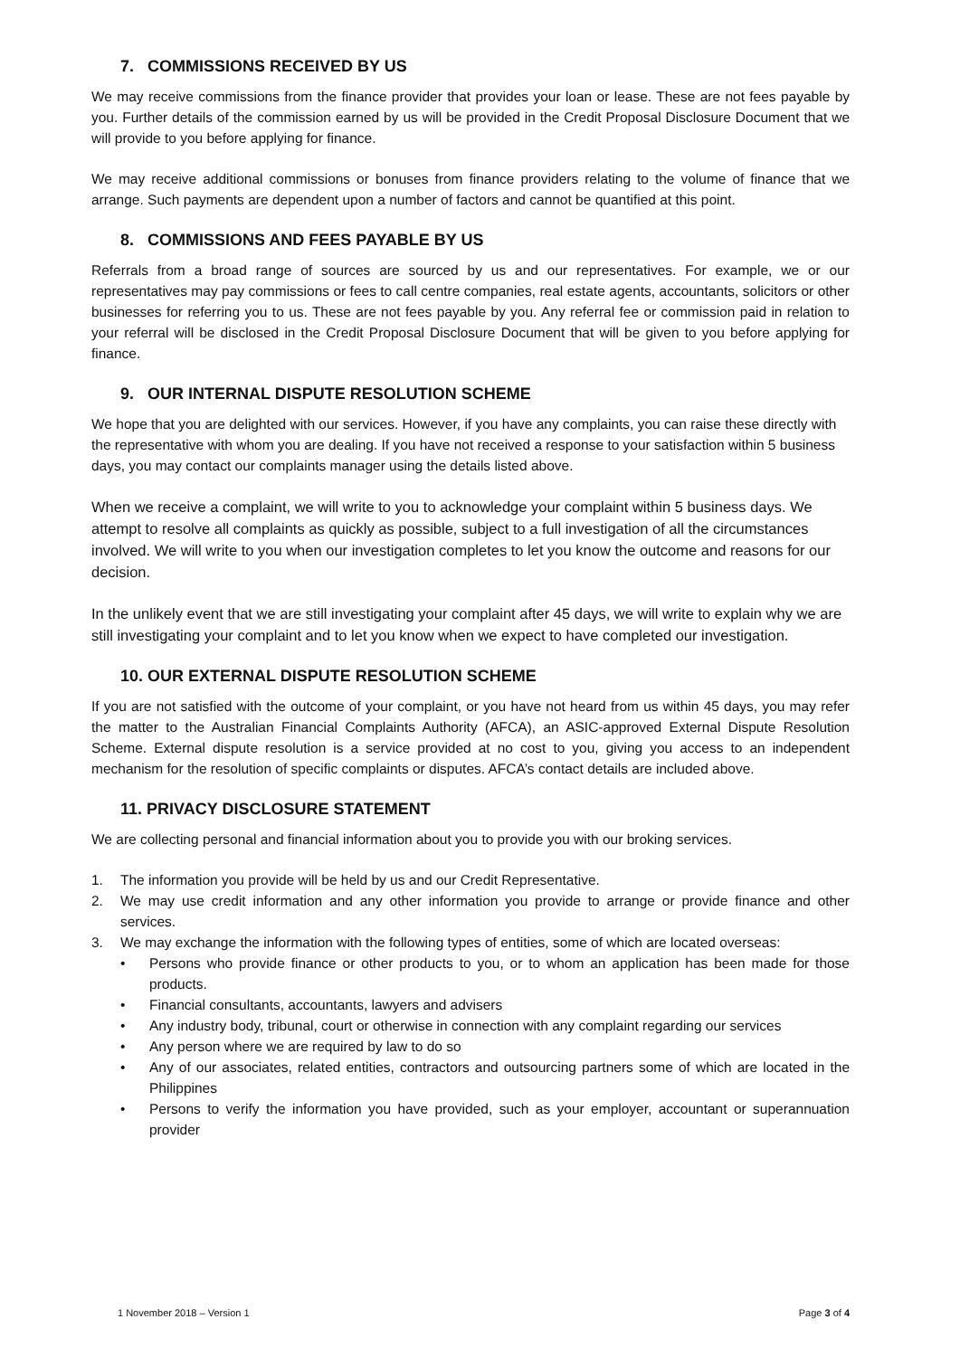7. COMMISSIONS RECEIVED BY US
We may receive commissions from the finance provider that provides your loan or lease. These are not fees payable by you. Further details of the commission earned by us will be provided in the Credit Proposal Disclosure Document that we will provide to you before applying for finance.
We may receive additional commissions or bonuses from finance providers relating to the volume of finance that we arrange. Such payments are dependent upon a number of factors and cannot be quantified at this point.
8. COMMISSIONS AND FEES PAYABLE BY US
Referrals from a broad range of sources are sourced by us and our representatives. For example, we or our representatives may pay commissions or fees to call centre companies, real estate agents, accountants, solicitors or other businesses for referring you to us. These are not fees payable by you. Any referral fee or commission paid in relation to your referral will be disclosed in the Credit Proposal Disclosure Document that will be given to you before applying for finance.
9. OUR INTERNAL DISPUTE RESOLUTION SCHEME
We hope that you are delighted with our services. However, if you have any complaints, you can raise these directly with the representative with whom you are dealing. If you have not received a response to your satisfaction within 5 business days, you may contact our complaints manager using the details listed above.
When we receive a complaint, we will write to you to acknowledge your complaint within 5 business days. We attempt to resolve all complaints as quickly as possible, subject to a full investigation of all the circumstances involved. We will write to you when our investigation completes to let you know the outcome and reasons for our decision.
In the unlikely event that we are still investigating your complaint after 45 days, we will write to explain why we are still investigating your complaint and to let you know when we expect to have completed our investigation.
10. OUR EXTERNAL DISPUTE RESOLUTION SCHEME
If you are not satisfied with the outcome of your complaint, or you have not heard from us within 45 days, you may refer the matter to the Australian Financial Complaints Authority (AFCA), an ASIC-approved External Dispute Resolution Scheme. External dispute resolution is a service provided at no cost to you, giving you access to an independent mechanism for the resolution of specific complaints or disputes. AFCA’s contact details are included above.
11. PRIVACY DISCLOSURE STATEMENT
We are collecting personal and financial information about you to provide you with our broking services.
1. The information you provide will be held by us and our Credit Representative.
2. We may use credit information and any other information you provide to arrange or provide finance and other services.
3. We may exchange the information with the following types of entities, some of which are located overseas:
• Persons who provide finance or other products to you, or to whom an application has been made for those products.
• Financial consultants, accountants, lawyers and advisers
• Any industry body, tribunal, court or otherwise in connection with any complaint regarding our services
• Any person where we are required by law to do so
• Any of our associates, related entities, contractors and outsourcing partners some of which are located in the Philippines
• Persons to verify the information you have provided, such as your employer, accountant or superannuation provider
1 November 2018 – Version 1 Page 3 of 4